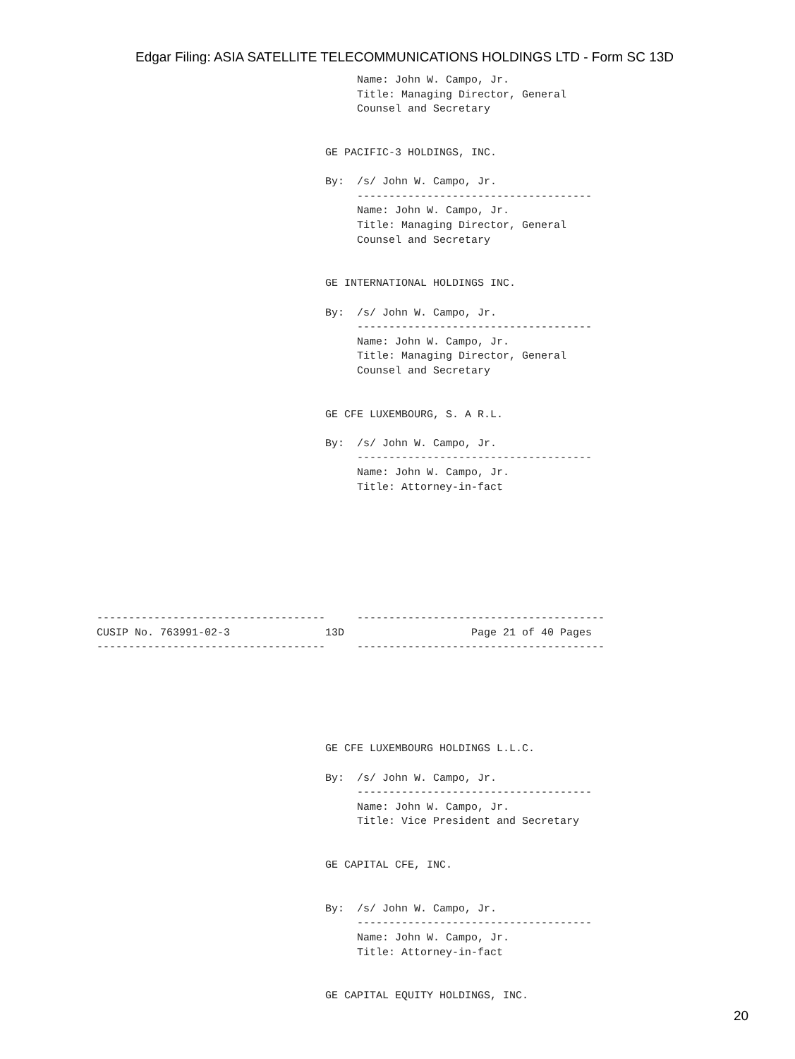Edgar Filing: ASIA SATELLITE TELECOMMUNICATIONS HOLDINGS LTD - Form SC 13D
                                         Name: John W. Campo, Jr.
                                         Title: Managing Director, General
                                         Counsel and Secretary


                                    GE PACIFIC-3 HOLDINGS, INC.

                                    By:  /s/ John W. Campo, Jr.
                                         -------------------------------------
                                         Name: John W. Campo, Jr.
                                         Title: Managing Director, General
                                         Counsel and Secretary


                                    GE INTERNATIONAL HOLDINGS INC.

                                    By:  /s/ John W. Campo, Jr.
                                         -------------------------------------
                                         Name: John W. Campo, Jr.
                                         Title: Managing Director, General
                                         Counsel and Secretary


                                    GE CFE LUXEMBOURG, S. A R.L.

                                    By:  /s/ John W. Campo, Jr.
                                         -------------------------------------
                                         Name: John W. Campo, Jr.
                                         Title: Attorney-in-fact








------------------------------------     ---------------------------------------
CUSIP No. 763991-02-3               13D                    Page 21 of 40 Pages
------------------------------------     ---------------------------------------






                                    GE CFE LUXEMBOURG HOLDINGS L.L.C.

                                    By:  /s/ John W. Campo, Jr.
                                         -------------------------------------
                                         Name: John W. Campo, Jr.
                                         Title: Vice President and Secretary


                                    GE CAPITAL CFE, INC.


                                    By:  /s/ John W. Campo, Jr.
                                         -------------------------------------
                                         Name: John W. Campo, Jr.
                                         Title: Attorney-in-fact


                                    GE CAPITAL EQUITY HOLDINGS, INC.
20